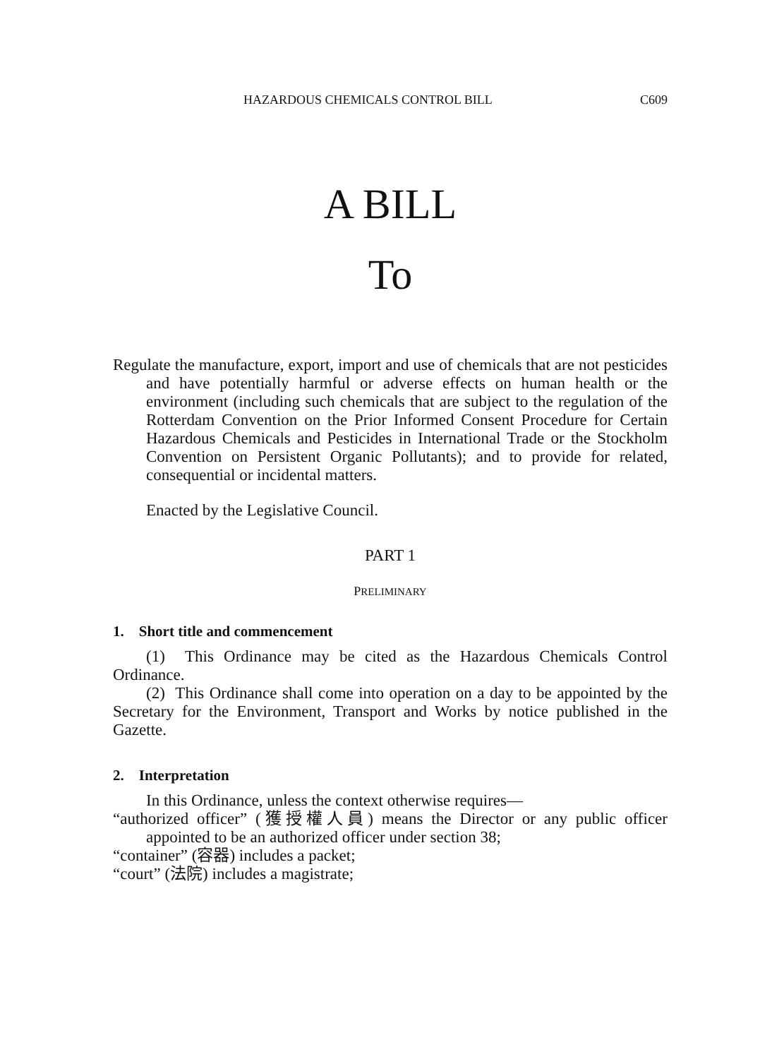HAZARDOUS CHEMICALS CONTROL BILL C609
A BILL
To
Regulate the manufacture, export, import and use of chemicals that are not pesticides and have potentially harmful or adverse effects on human health or the environment (including such chemicals that are subject to the regulation of the Rotterdam Convention on the Prior Informed Consent Procedure for Certain Hazardous Chemicals and Pesticides in International Trade or the Stockholm Convention on Persistent Organic Pollutants); and to provide for related, consequential or incidental matters.
Enacted by the Legislative Council.
PART 1
PRELIMINARY
1. Short title and commencement
(1) This Ordinance may be cited as the Hazardous Chemicals Control Ordinance.
(2) This Ordinance shall come into operation on a day to be appointed by the Secretary for the Environment, Transport and Works by notice published in the Gazette.
2. Interpretation
In this Ordinance, unless the context otherwise requires—
“authorized officer” (獲授權人員) means the Director or any public officer appointed to be an authorized officer under section 38;
“container” (容器) includes a packet;
“court” (法院) includes a magistrate;